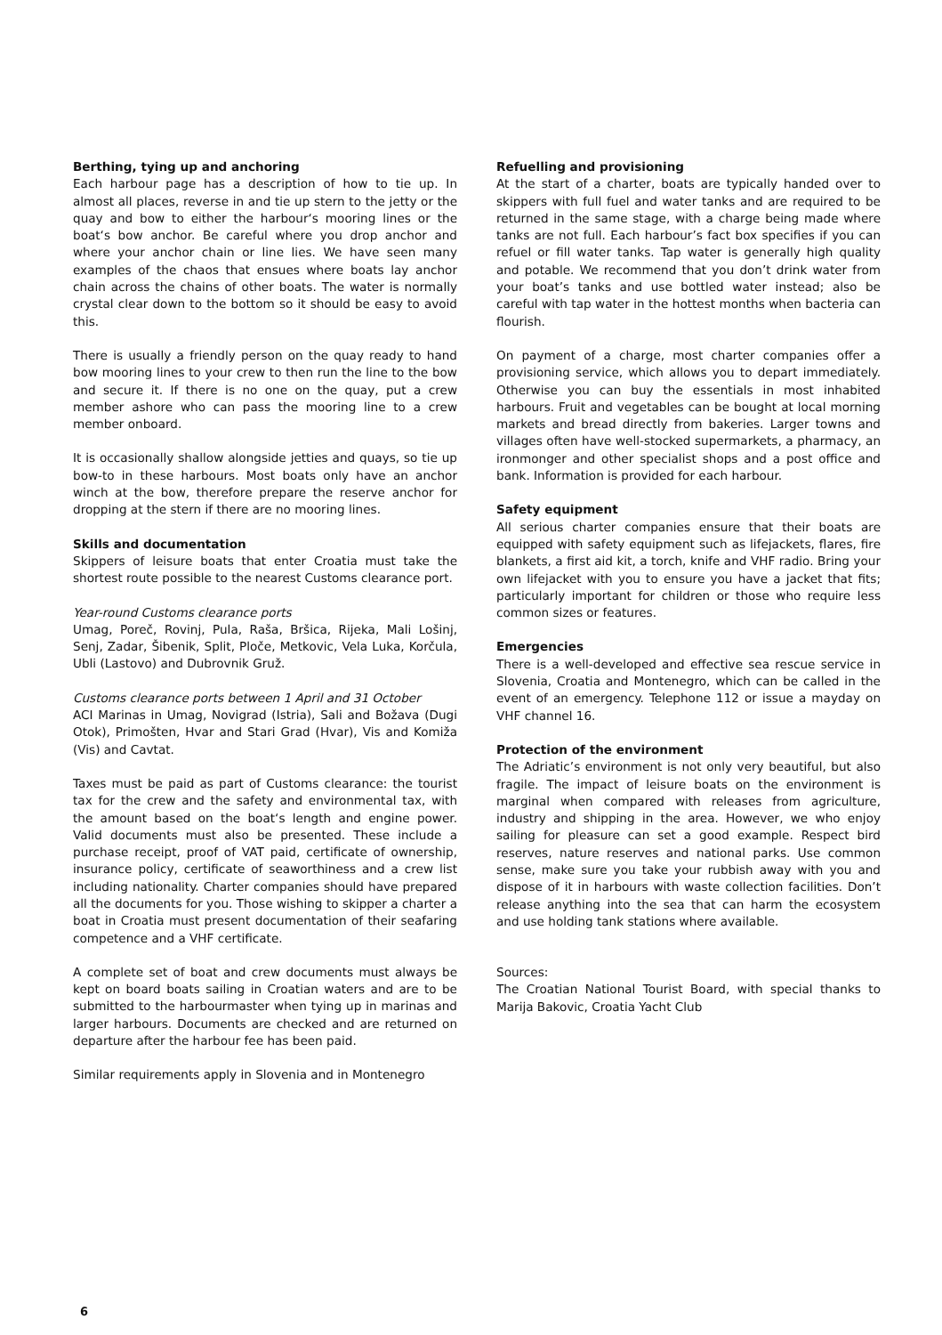Berthing, tying up and anchoring
Each harbour page has a description of how to tie up. In almost all places, reverse in and tie up stern to the jetty or the quay and bow to either the harbour‘s mooring lines or the boat‘s bow anchor. Be careful where you drop anchor and where your anchor chain or line lies. We have seen many examples of the chaos that ensues where boats lay anchor chain across the chains of other boats. The water is normally crystal clear down to the bottom so it should be easy to avoid this.
There is usually a friendly person on the quay ready to hand bow mooring lines to your crew to then run the line to the bow and secure it. If there is no one on the quay, put a crew member ashore who can pass the mooring line to a crew member onboard.
It is occasionally shallow alongside jetties and quays, so tie up bow-to in these harbours. Most boats only have an anchor winch at the bow, therefore prepare the reserve anchor for dropping at the stern if there are no mooring lines.
Skills and documentation
Skippers of leisure boats that enter Croatia must take the shortest route possible to the nearest Customs clearance port.
Year-round Customs clearance ports
Umag, Poreč, Rovinj, Pula, Raša, Bršica, Rijeka, Mali Lošinj, Senj, Zadar, Šibenik, Split, Ploče, Metkovic, Vela Luka, Korčula, Ubli (Lastovo) and Dubrovnik Gruž.
Customs clearance ports between 1 April and 31 October
ACI Marinas in Umag, Novigrad (Istria), Sali and Božava (Dugi Otok), Primošten, Hvar and Stari Grad (Hvar), Vis and Komiža (Vis) and Cavtat.
Taxes must be paid as part of Customs clearance: the tourist tax for the crew and the safety and environmental tax, with the amount based on the boat‘s length and engine power. Valid documents must also be presented. These include a purchase receipt, proof of VAT paid, certificate of ownership, insurance policy, certificate of seaworthiness and a crew list including nationality. Charter companies should have prepared all the documents for you. Those wishing to skipper a charter a boat in Croatia must present documentation of their seafaring competence and a VHF certificate.
A complete set of boat and crew documents must always be kept on board boats sailing in Croatian waters and are to be submitted to the harbourmaster when tying up in marinas and larger harbours. Documents are checked and are returned on departure after the harbour fee has been paid.
Similar requirements apply in Slovenia and in Montenegro
Refuelling and provisioning
At the start of a charter, boats are typically handed over to skippers with full fuel and water tanks and are required to be returned in the same stage, with a charge being made where tanks are not full. Each harbour’s fact box specifies if you can refuel or fill water tanks. Tap water is generally high quality and potable. We recommend that you don’t drink water from your boat’s tanks and use bottled water instead; also be careful with tap water in the hottest months when bacteria can flourish.
On payment of a charge, most charter companies offer a provisioning service, which allows you to depart immediately. Otherwise you can buy the essentials in most inhabited harbours. Fruit and vegetables can be bought at local morning markets and bread directly from bakeries. Larger towns and villages often have well-stocked supermarkets, a pharmacy, an ironmonger and other specialist shops and a post office and bank. Information is provided for each harbour.
Safety equipment
All serious charter companies ensure that their boats are equipped with safety equipment such as lifejackets, flares, fire blankets, a first aid kit, a torch, knife and VHF radio. Bring your own lifejacket with you to ensure you have a jacket that fits; particularly important for children or those who require less common sizes or features.
Emergencies
There is a well-developed and effective sea rescue service in Slovenia, Croatia and Montenegro, which can be called in the event of an emergency. Telephone 112 or issue a mayday on VHF channel 16.
Protection of the environment
The Adriatic’s environment is not only very beautiful, but also fragile. The impact of leisure boats on the environment is marginal when compared with releases from agriculture, industry and shipping in the area. However, we who enjoy sailing for pleasure can set a good example. Respect bird reserves, nature reserves and national parks. Use common sense, make sure you take your rubbish away with you and dispose of it in harbours with waste collection facilities. Don’t release anything into the sea that can harm the ecosystem and use holding tank stations where available.
Sources:
The Croatian National Tourist Board, with special thanks to Marija Bakovic, Croatia Yacht Club
6